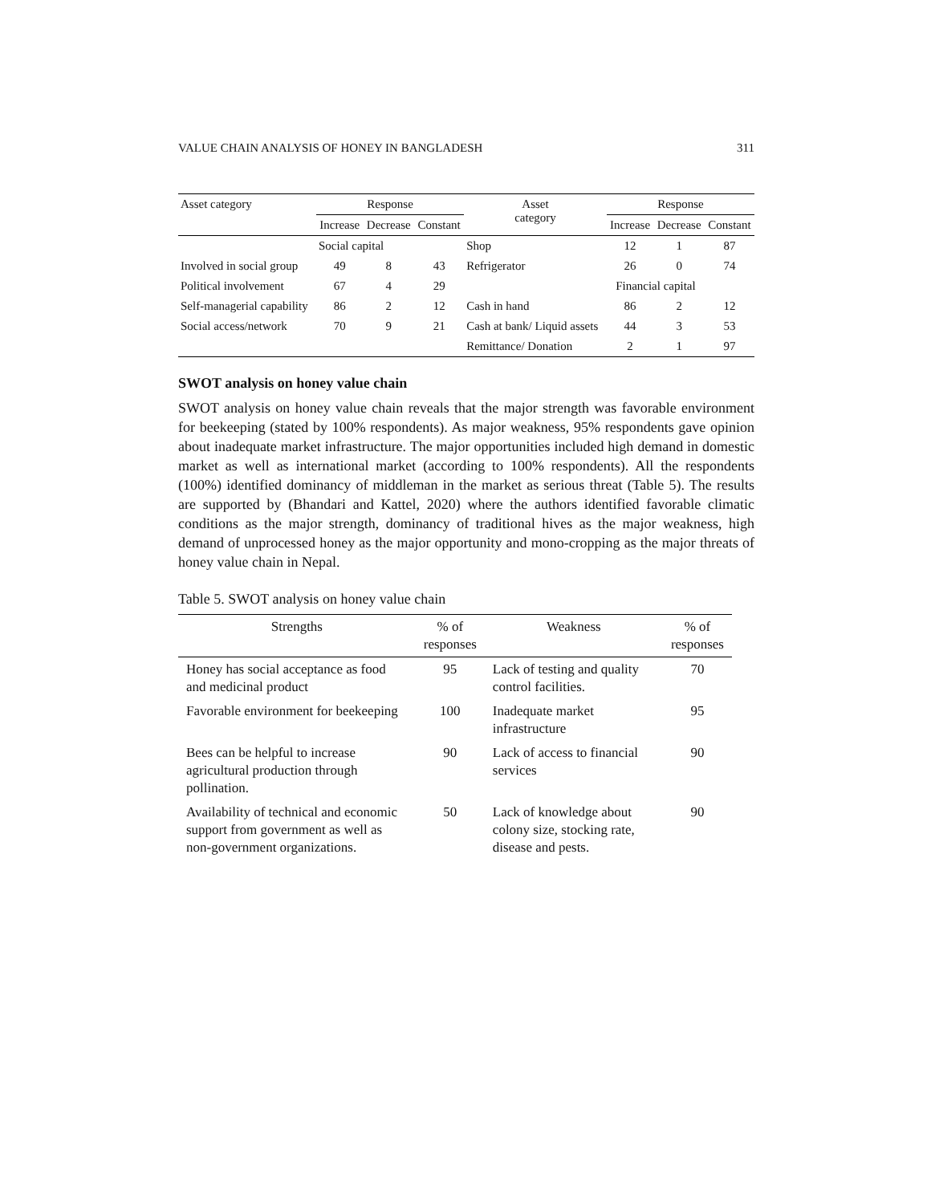VALUE CHAIN ANALYSIS OF HONEY IN BANGLADESH 311
| Asset category | Response | | | Asset category | Response | | |
| --- | --- | --- | --- | --- | --- | --- | --- |
| | Increase | Decrease | Constant | | Increase | Decrease | Constant |
| | Social capital | | | Shop | 12 | 1 | 87 |
| Involved in social group | 49 | 8 | 43 | Refrigerator | 26 | 0 | 74 |
| Political involvement | 67 | 4 | 29 | | Financial capital | | |
| Self-managerial capability | 86 | 2 | 12 | Cash in hand | 86 | 2 | 12 |
| Social access/network | 70 | 9 | 21 | Cash at bank/ Liquid assets | 44 | 3 | 53 |
| | | | | Remittance/ Donation | 2 | 1 | 97 |
SWOT analysis on honey value chain
SWOT analysis on honey value chain reveals that the major strength was favorable environment for beekeeping (stated by 100% respondents). As major weakness, 95% respondents gave opinion about inadequate market infrastructure. The major opportunities included high demand in domestic market as well as international market (according to 100% respondents). All the respondents (100%) identified dominancy of middleman in the market as serious threat (Table 5). The results are supported by (Bhandari and Kattel, 2020) where the authors identified favorable climatic conditions as the major strength, dominancy of traditional hives as the major weakness, high demand of unprocessed honey as the major opportunity and mono-cropping as the major threats of honey value chain in Nepal.
Table 5. SWOT analysis on honey value chain
| Strengths | % of responses | Weakness | % of responses |
| --- | --- | --- | --- |
| Honey has social acceptance as food and medicinal product | 95 | Lack of testing and quality control facilities. | 70 |
| Favorable environment for beekeeping | 100 | Inadequate market infrastructure | 95 |
| Bees can be helpful to increase agricultural production through pollination. | 90 | Lack of access to financial services | 90 |
| Availability of technical and economic support from government as well as non-government organizations. | 50 | Lack of knowledge about colony size, stocking rate, disease and pests. | 90 |